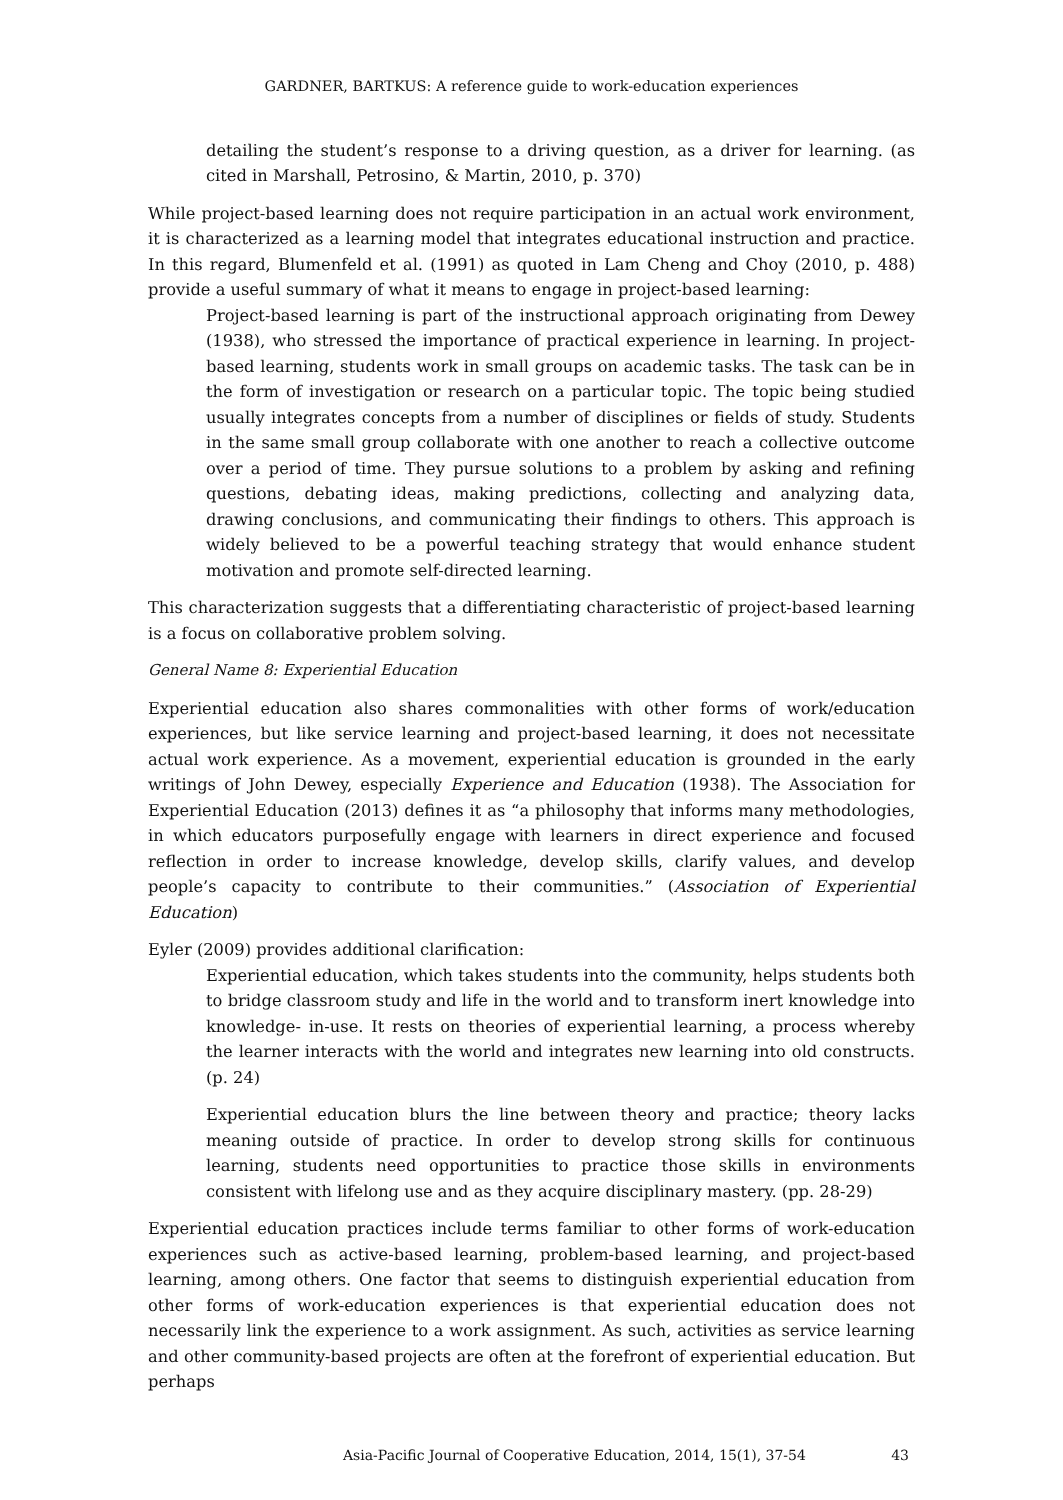GARDNER, BARTKUS: A reference guide to work-education experiences
detailing the student’s response to a driving question, as a driver for learning. (as cited in Marshall, Petrosino, & Martin, 2010, p. 370)
While project-based learning does not require participation in an actual work environment, it is characterized as a learning model that integrates educational instruction and practice. In this regard, Blumenfeld et al. (1991) as quoted in Lam Cheng and Choy (2010, p. 488) provide a useful summary of what it means to engage in project-based learning:
Project-based learning is part of the instructional approach originating from Dewey (1938), who stressed the importance of practical experience in learning. In project-based learning, students work in small groups on academic tasks. The task can be in the form of investigation or research on a particular topic. The topic being studied usually integrates concepts from a number of disciplines or fields of study. Students in the same small group collaborate with one another to reach a collective outcome over a period of time. They pursue solutions to a problem by asking and refining questions, debating ideas, making predictions, collecting and analyzing data, drawing conclusions, and communicating their findings to others. This approach is widely believed to be a powerful teaching strategy that would enhance student motivation and promote self-directed learning.
This characterization suggests that a differentiating characteristic of project-based learning is a focus on collaborative problem solving.
General Name 8: Experiential Education
Experiential education also shares commonalities with other forms of work/education experiences, but like service learning and project-based learning, it does not necessitate actual work experience. As a movement, experiential education is grounded in the early writings of John Dewey, especially Experience and Education (1938). The Association for Experiential Education (2013) defines it as “a philosophy that informs many methodologies, in which educators purposefully engage with learners in direct experience and focused reflection in order to increase knowledge, develop skills, clarify values, and develop people’s capacity to contribute to their communities.” (Association of Experiential Education)
Eyler (2009) provides additional clarification:
Experiential education, which takes students into the community, helps students both to bridge classroom study and life in the world and to transform inert knowledge into knowledge- in-use. It rests on theories of experiential learning, a process whereby the learner interacts with the world and integrates new learning into old constructs. (p. 24)
Experiential education blurs the line between theory and practice; theory lacks meaning outside of practice. In order to develop strong skills for continuous learning, students need opportunities to practice those skills in environments consistent with lifelong use and as they acquire disciplinary mastery. (pp. 28-29)
Experiential education practices include terms familiar to other forms of work-education experiences such as active-based learning, problem-based learning, and project-based learning, among others. One factor that seems to distinguish experiential education from other forms of work-education experiences is that experiential education does not necessarily link the experience to a work assignment. As such, activities as service learning and other community-based projects are often at the forefront of experiential education. But perhaps
Asia-Pacific Journal of Cooperative Education, 2014, 15(1), 37-54 43